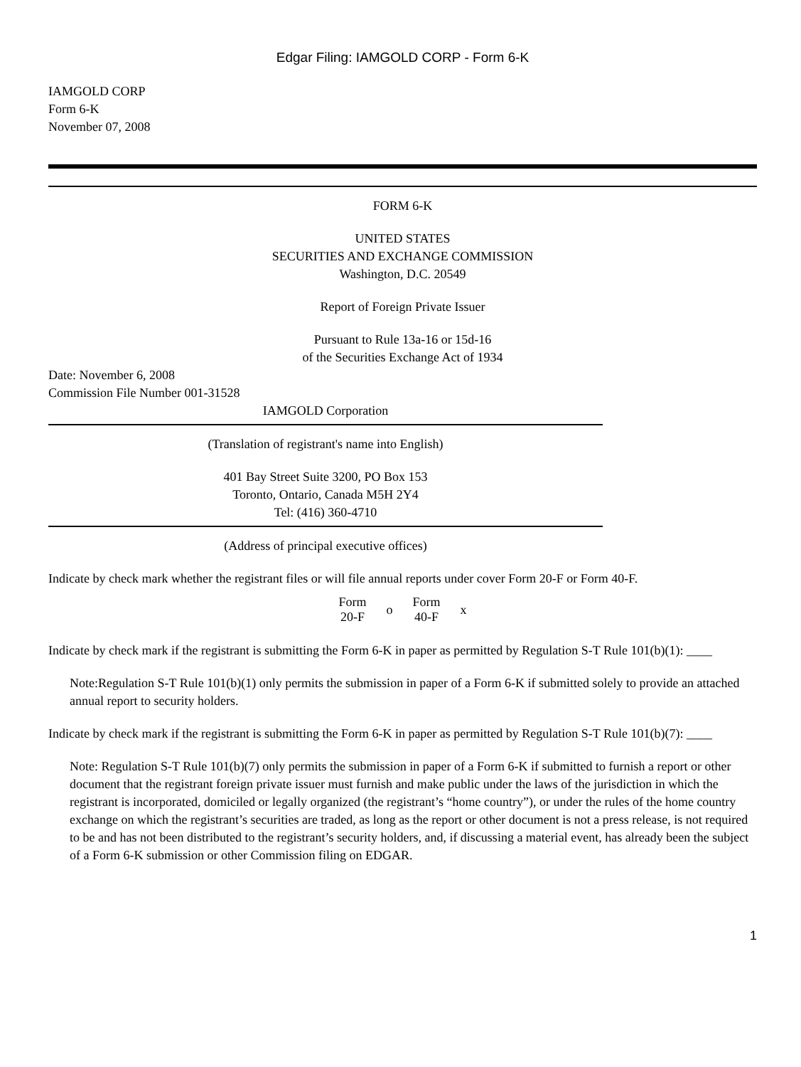Edgar Filing: IAMGOLD CORP - Form 6-K
IAMGOLD CORP
Form 6-K
November 07, 2008
FORM 6-K
UNITED STATES
SECURITIES AND EXCHANGE COMMISSION
Washington, D.C. 20549
Report of Foreign Private Issuer
Pursuant to Rule 13a-16 or 15d-16
of the Securities Exchange Act of 1934
Date: November 6, 2008
Commission File Number 001-31528
IAMGOLD Corporation
(Translation of registrant's name into English)
401 Bay Street Suite 3200, PO Box 153
Toronto, Ontario, Canada M5H 2Y4
Tel: (416) 360-4710
(Address of principal executive offices)
Indicate by check mark whether the registrant files or will file annual reports under cover Form 20-F or Form 40-F.
| Form 20-F | o | Form 40-F | x |
Indicate by check mark if the registrant is submitting the Form 6-K in paper as permitted by Regulation S-T Rule 101(b)(1): ____
Note:Regulation S-T Rule 101(b)(1) only permits the submission in paper of a Form 6-K if submitted solely to provide an attached annual report to security holders.
Indicate by check mark if the registrant is submitting the Form 6-K in paper as permitted by Regulation S-T Rule 101(b)(7): ____
Note: Regulation S-T Rule 101(b)(7) only permits the submission in paper of a Form 6-K if submitted to furnish a report or other document that the registrant foreign private issuer must furnish and make public under the laws of the jurisdiction in which the registrant is incorporated, domiciled or legally organized (the registrant’s “home country”), or under the rules of the home country exchange on which the registrant’s securities are traded, as long as the report or other document is not a press release, is not required to be and has not been distributed to the registrant’s security holders, and, if discussing a material event, has already been the subject of a Form 6-K submission or other Commission filing on EDGAR.
1